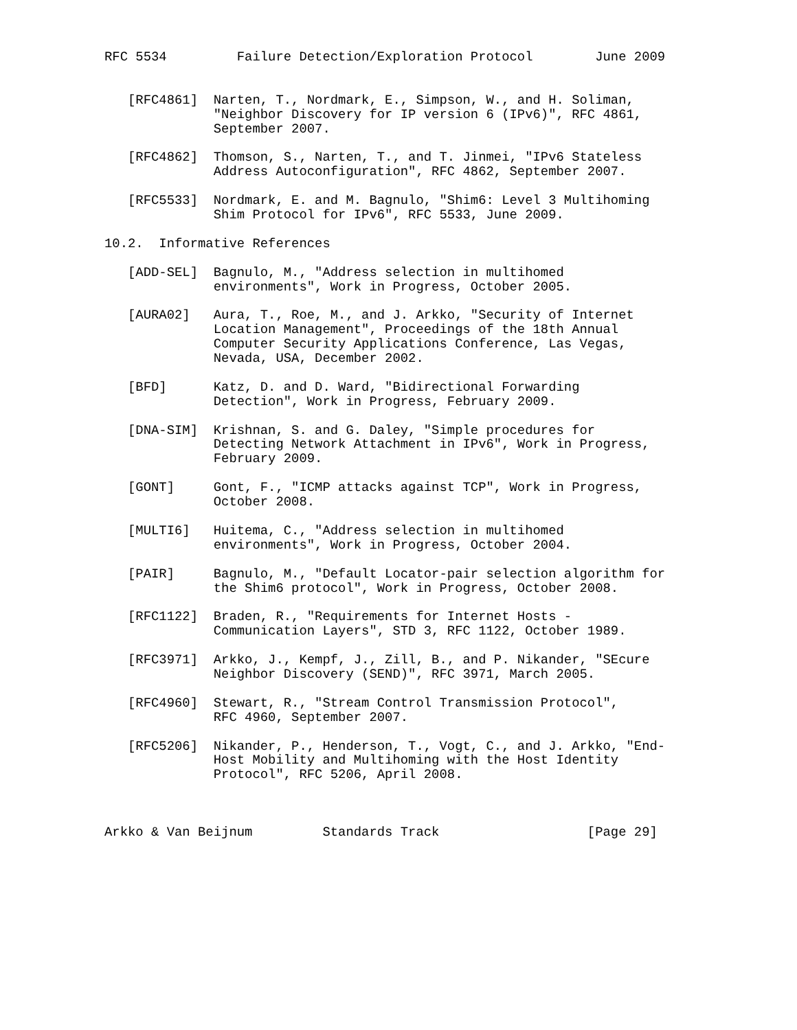RFC 5534         Failure Detection/Exploration Protocol        June 2009


   [RFC4861]  Narten, T., Nordmark, E., Simpson, W., and H. Soliman,
              "Neighbor Discovery for IP version 6 (IPv6)", RFC 4861,
              September 2007.

   [RFC4862]  Thomson, S., Narten, T., and T. Jinmei, "IPv6 Stateless
              Address Autoconfiguration", RFC 4862, September 2007.

   [RFC5533]  Nordmark, E. and M. Bagnulo, "Shim6: Level 3 Multihoming
              Shim Protocol for IPv6", RFC 5533, June 2009.

10.2.  Informative References

   [ADD-SEL]  Bagnulo, M., "Address selection in multihomed
              environments", Work in Progress, October 2005.

   [AURA02]   Aura, T., Roe, M., and J. Arkko, "Security of Internet
              Location Management", Proceedings of the 18th Annual
              Computer Security Applications Conference, Las Vegas,
              Nevada, USA, December 2002.

   [BFD]      Katz, D. and D. Ward, "Bidirectional Forwarding
              Detection", Work in Progress, February 2009.

   [DNA-SIM]  Krishnan, S. and G. Daley, "Simple procedures for
              Detecting Network Attachment in IPv6", Work in Progress,
              February 2009.

   [GONT]     Gont, F., "ICMP attacks against TCP", Work in Progress,
              October 2008.

   [MULTI6]   Huitema, C., "Address selection in multihomed
              environments", Work in Progress, October 2004.

   [PAIR]     Bagnulo, M., "Default Locator-pair selection algorithm for
              the Shim6 protocol", Work in Progress, October 2008.

   [RFC1122]  Braden, R., "Requirements for Internet Hosts -
              Communication Layers", STD 3, RFC 1122, October 1989.

   [RFC3971]  Arkko, J., Kempf, J., Zill, B., and P. Nikander, "SEcure
              Neighbor Discovery (SEND)", RFC 3971, March 2005.

   [RFC4960]  Stewart, R., "Stream Control Transmission Protocol",
              RFC 4960, September 2007.

   [RFC5206]  Nikander, P., Henderson, T., Vogt, C., and J. Arkko, "End-
              Host Mobility and Multihoming with the Host Identity
              Protocol", RFC 5206, April 2008.



Arkko & Van Beijnum         Standards Track                   [Page 29]